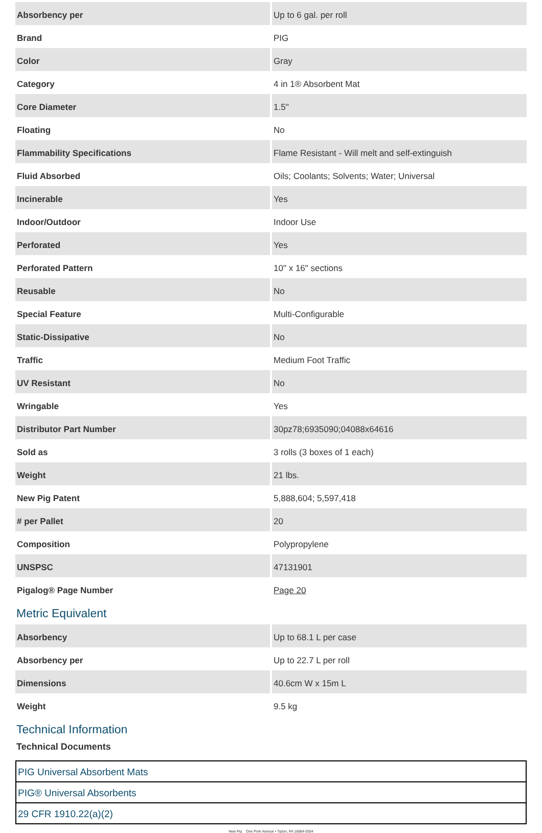| Absorbency per | Up to 6 gal. per roll |
| Brand | PIG |
| Color | Gray |
| Category | 4 in 1® Absorbent Mat |
| Core Diameter | 1.5" |
| Floating | No |
| Flammability Specifications | Flame Resistant - Will melt and self-extinguish |
| Fluid Absorbed | Oils; Coolants; Solvents; Water; Universal |
| Incinerable | Yes |
| Indoor/Outdoor | Indoor Use |
| Perforated | Yes |
| Perforated Pattern | 10" x 16" sections |
| Reusable | No |
| Special Feature | Multi-Configurable |
| Static-Dissipative | No |
| Traffic | Medium Foot Traffic |
| UV Resistant | No |
| Wringable | Yes |
| Distributor Part Number | 30pz78;6935090;04088x64616 |
| Sold as | 3 rolls (3 boxes of 1 each) |
| Weight | 21 lbs. |
| New Pig Patent | 5,888,604; 5,597,418 |
| # per Pallet | 20 |
| Composition | Polypropylene |
| UNSPSC | 47131901 |
| Pigalog® Page Number | Page 20 |
Metric Equivalent
| Absorbency | Up to 68.1 L per case |
| Absorbency per | Up to 22.7 L per roll |
| Dimensions | 40.6cm W x 15m L |
| Weight | 9.5 kg |
Technical Information
Technical Documents
| PIG Universal Absorbent Mats |
| PIG® Universal Absorbents |
| 29 CFR 1910.22(a)(2) |
New Pig One Pork Avenue • Tipton, PA 16684-0304